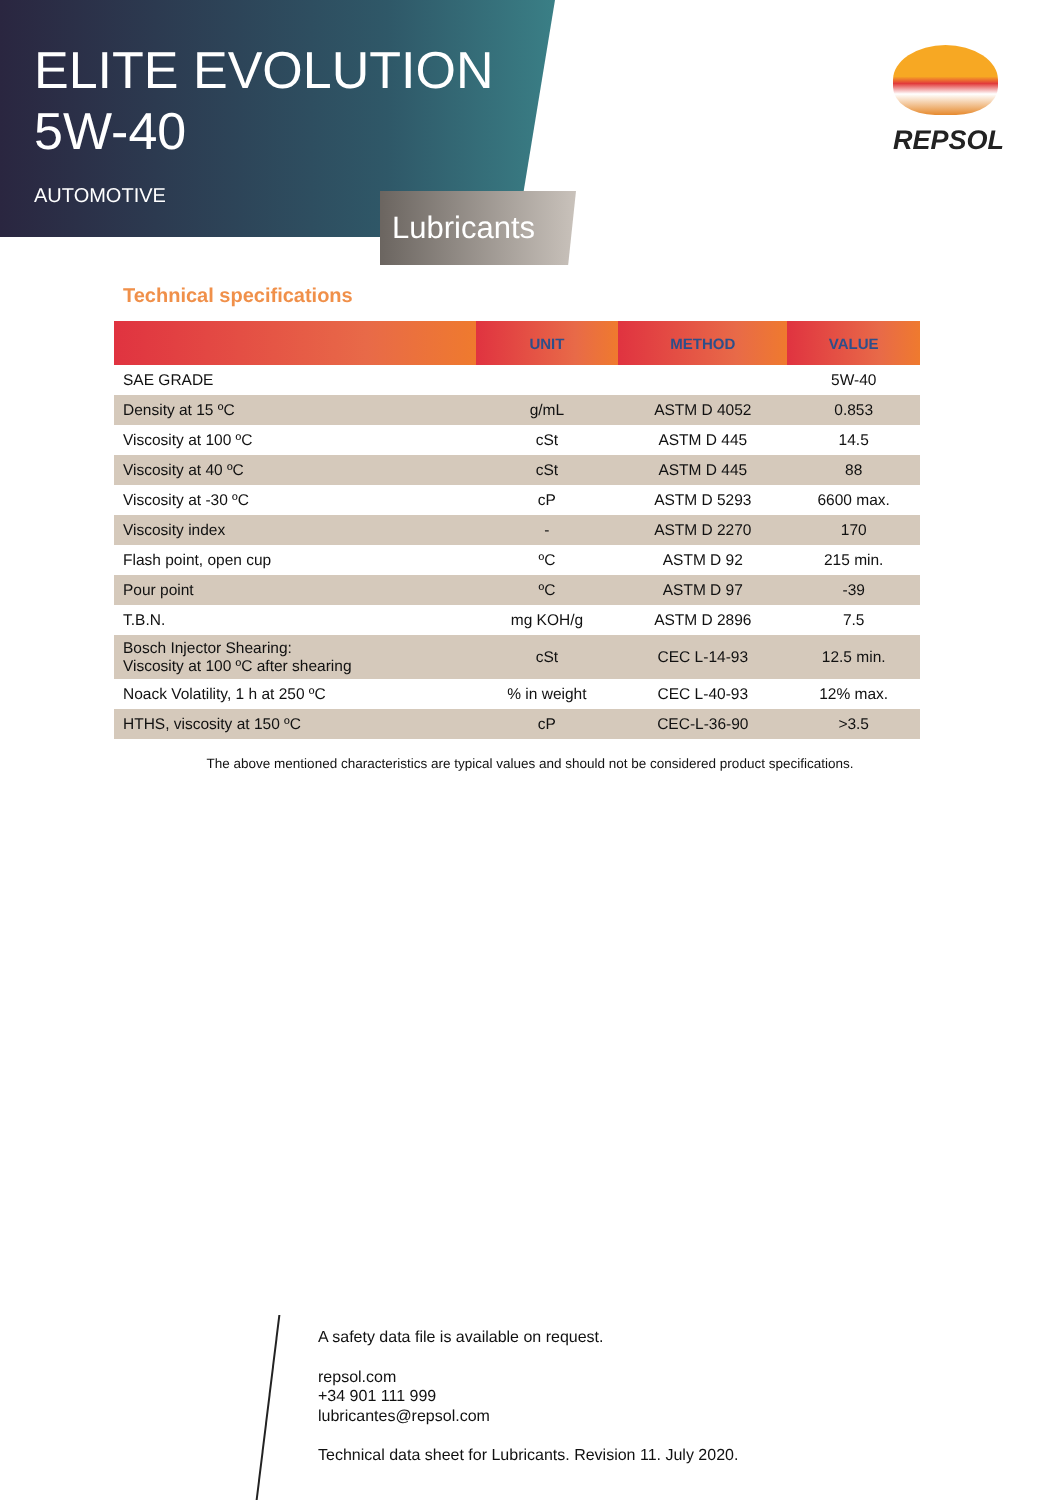ELITE EVOLUTION
5W-40
AUTOMOTIVE
Lubricants
REPSOL
Technical specifications
| | UNIT | METHOD | VALUE |
| --- | --- | --- | --- |
| SAE GRADE | | | 5W-40 |
| Density at 15 ºC | g/mL | ASTM D 4052 | 0.853 |
| Viscosity at 100 ºC | cSt | ASTM D 445 | 14.5 |
| Viscosity at 40 ºC | cSt | ASTM D 445 | 88 |
| Viscosity at -30 ºC | cP | ASTM D 5293 | 6600 max. |
| Viscosity index | - | ASTM D 2270 | 170 |
| Flash point, open cup | ºC | ASTM D 92 | 215 min. |
| Pour point | ºC | ASTM D 97 | -39 |
| T.B.N. | mg KOH/g | ASTM D 2896 | 7.5 |
| Bosch Injector Shearing: Viscosity at 100 ºC after shearing | cSt | CEC L-14-93 | 12.5 min. |
| Noack Volatility, 1 h at 250 ºC | % in weight | CEC L-40-93 | 12% max. |
| HTHS, viscosity at 150 ºC | cP | CEC-L-36-90 | >3.5 |
The above mentioned characteristics are typical values and should not be considered product specifications.
A safety data file is available on request.
repsol.com
+34 901 111 999
lubricantes@repsol.com
Technical data sheet for Lubricants. Revision 11. July 2020.